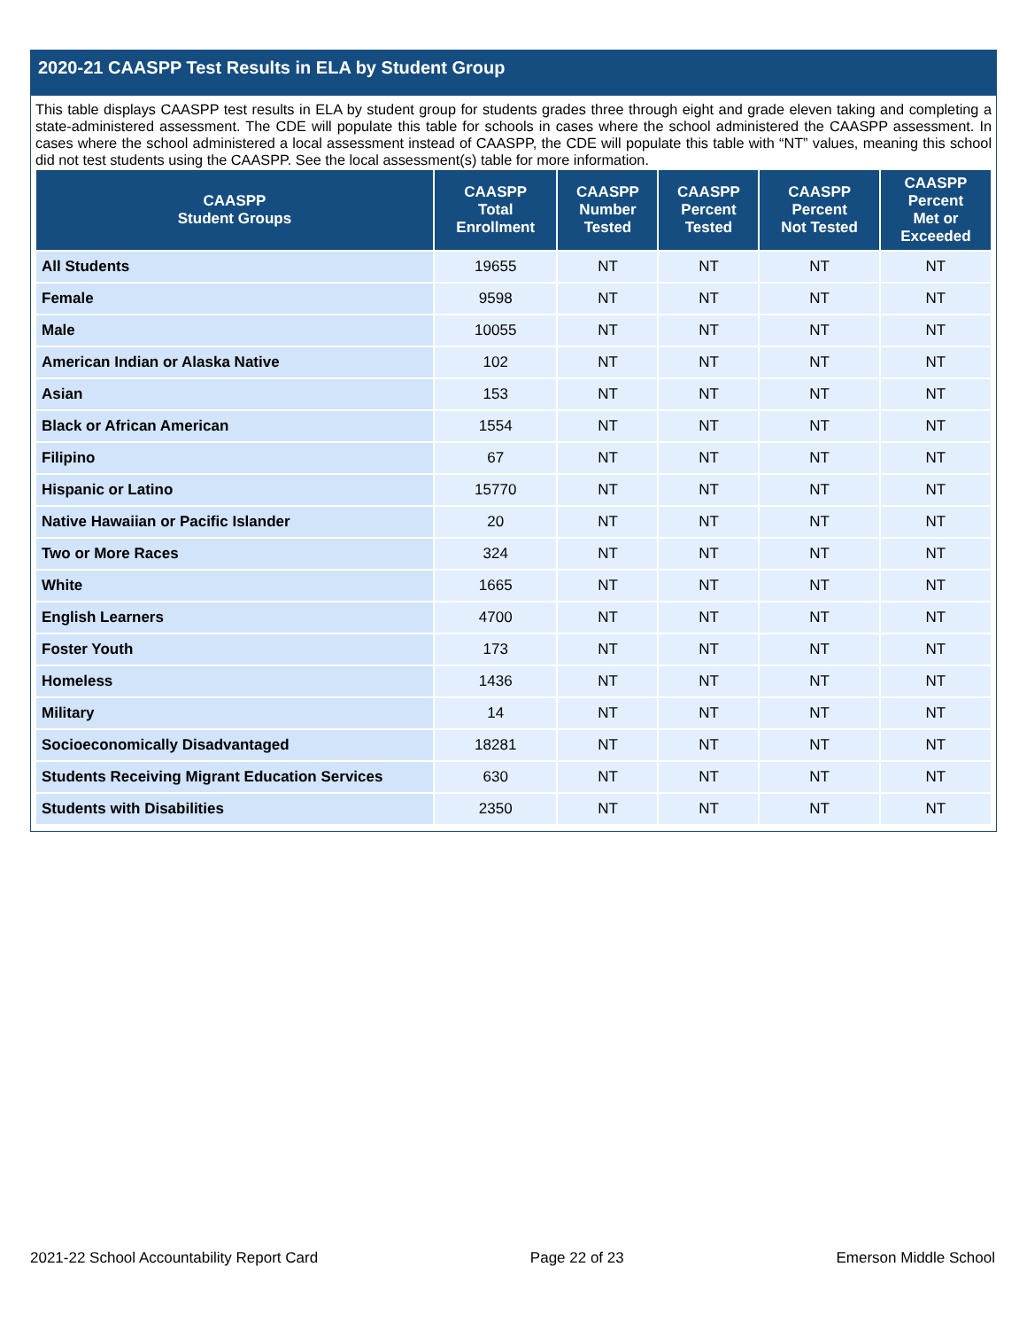2020-21 CAASPP Test Results in ELA by Student Group
This table displays CAASPP test results in ELA by student group for students grades three through eight and grade eleven taking and completing a state-administered assessment. The CDE will populate this table for schools in cases where the school administered the CAASPP assessment. In cases where the school administered a local assessment instead of CAASPP, the CDE will populate this table with “NT” values, meaning this school did not test students using the CAASPP. See the local assessment(s) table for more information.
| CAASPP Student Groups | CAASPP Total Enrollment | CAASPP Number Tested | CAASPP Percent Tested | CAASPP Percent Not Tested | CAASPP Percent Met or Exceeded |
| --- | --- | --- | --- | --- | --- |
| All Students | 19655 | NT | NT | NT | NT |
| Female | 9598 | NT | NT | NT | NT |
| Male | 10055 | NT | NT | NT | NT |
| American Indian or Alaska Native | 102 | NT | NT | NT | NT |
| Asian | 153 | NT | NT | NT | NT |
| Black or African American | 1554 | NT | NT | NT | NT |
| Filipino | 67 | NT | NT | NT | NT |
| Hispanic or Latino | 15770 | NT | NT | NT | NT |
| Native Hawaiian or Pacific Islander | 20 | NT | NT | NT | NT |
| Two or More Races | 324 | NT | NT | NT | NT |
| White | 1665 | NT | NT | NT | NT |
| English Learners | 4700 | NT | NT | NT | NT |
| Foster Youth | 173 | NT | NT | NT | NT |
| Homeless | 1436 | NT | NT | NT | NT |
| Military | 14 | NT | NT | NT | NT |
| Socioeconomically Disadvantaged | 18281 | NT | NT | NT | NT |
| Students Receiving Migrant Education Services | 630 | NT | NT | NT | NT |
| Students with Disabilities | 2350 | NT | NT | NT | NT |
2021-22 School Accountability Report Card Page 22 of 23 Emerson Middle School